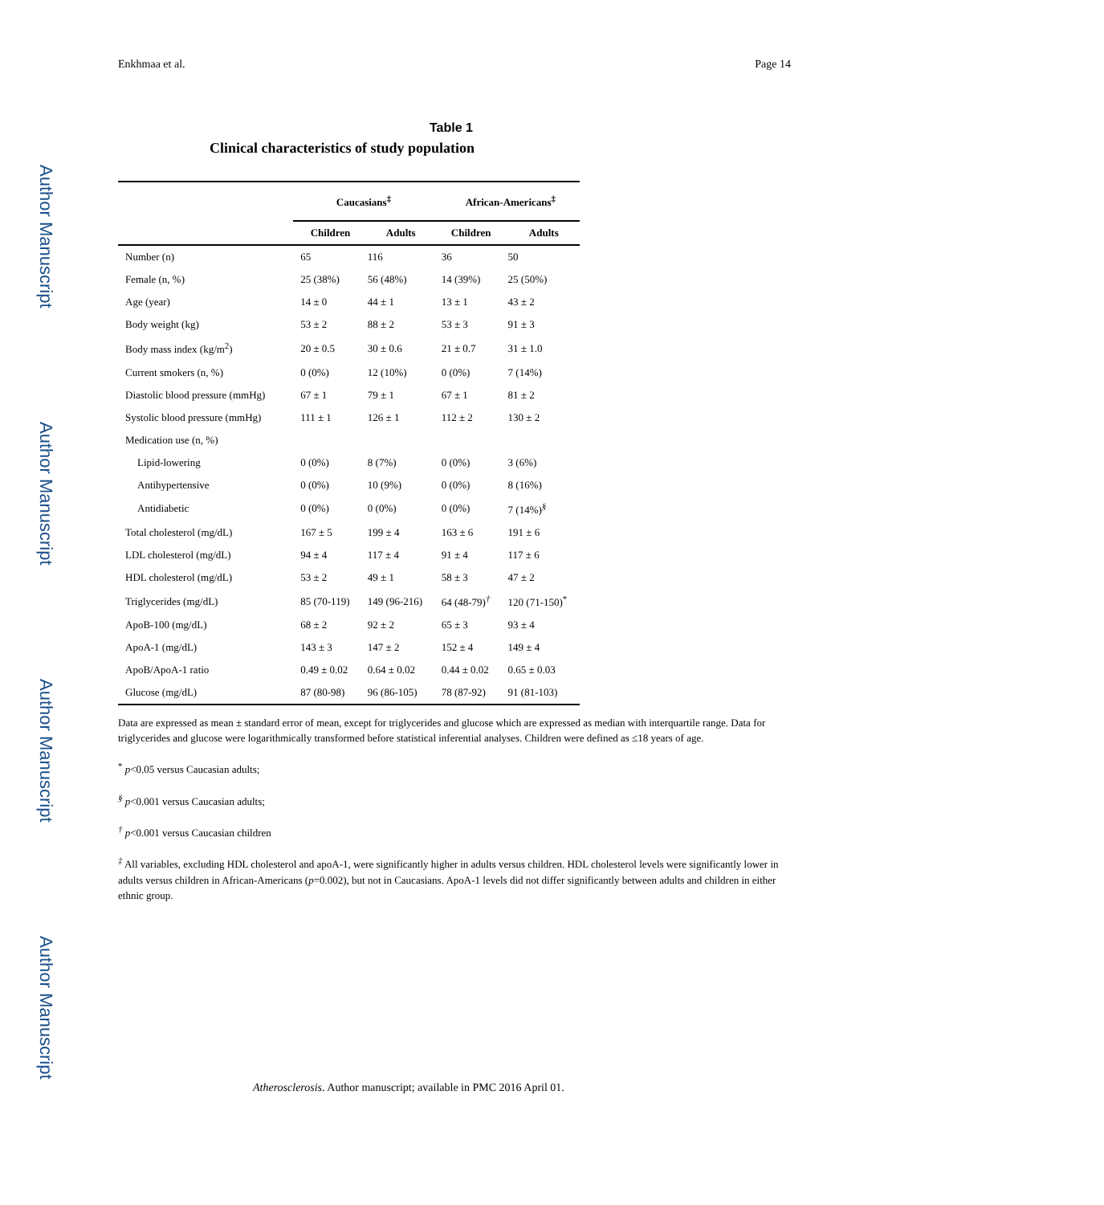Enkhmaa et al. Page 14
Author Manuscript
Author Manuscript
Author Manuscript
Author Manuscript
Table 1
Clinical characteristics of study population
| | Caucasians<sup>‡</sup> | | African-Americans<sup>‡</sup> | |
| | Children | Adults | Children | Adults |
| Number (n) | 65 | 116 | 36 | 50 |
| Female (n, %) | 25 (38%) | 56 (48%) | 14 (39%) | 25 (50%) |
| Age (year) | 14 ± 0 | 44 ± 1 | 13 ± 1 | 43 ± 2 |
| Body weight (kg) | 53 ± 2 | 88 ± 2 | 53 ± 3 | 91 ± 3 |
| Body mass index (kg/m<sup>2</sup>) | 20 ± 0.5 | 30 ± 0.6 | 21 ± 0.7 | 31 ± 1.0 |
| Current smokers (n, %) | 0 (0%) | 12 (10%) | 0 (0%) | 7 (14%) |
| Diastolic blood pressure (mmHg) | 67 ± 1 | 79 ± 1 | 67 ± 1 | 81 ± 2 |
| Systolic blood pressure (mmHg) | 111 ± 1 | 126 ± 1 | 112 ± 2 | 130 ± 2 |
| Medication use (n, %) | | | | |
| Lipid-lowering | 0 (0%) | 8 (7%) | 0 (0%) | 3 (6%) |
| Antihypertensive | 0 (0%) | 10 (9%) | 0 (0%) | 8 (16%) |
| Antidiabetic | 0 (0%) | 0 (0%) | 0 (0%) | 7 (14%)<sup>§</sup> |
| Total cholesterol (mg/dL) | 167 ± 5 | 199 ± 4 | 163 ± 6 | 191 ± 6 |
| LDL cholesterol (mg/dL) | 94 ± 4 | 117 ± 4 | 91 ± 4 | 117 ± 6 |
| HDL cholesterol (mg/dL) | 53 ± 2 | 49 ± 1 | 58 ± 3 | 47 ± 2 |
| Triglycerides (mg/dL) | 85 (70-119) | 149 (96-216) | 64 (48-79)<sup>†</sup> | 120 (71-150)<sup>*</sup> |
| ApoB-100 (mg/dL) | 68 ± 2 | 92 ± 2 | 65 ± 3 | 93 ± 4 |
| ApoA-1 (mg/dL) | 143 ± 3 | 147 ± 2 | 152 ± 4 | 149 ± 4 |
| ApoB/ApoA-1 ratio | 0.49 ± 0.02 | 0.64 ± 0.02 | 0.44 ± 0.02 | 0.65 ± 0.03 |
| Glucose (mg/dL) | 87 (80-98) | 96 (86-105) | 78 (87-92) | 91 (81-103) |
Data are expressed as mean ± standard error of mean, except for triglycerides and glucose which are expressed as median with interquartile range. Data for triglycerides and glucose were logarithmically transformed before statistical inferential analyses. Children were defined as ≤18 years of age.
<sup>*</sup> p<0.05 versus Caucasian adults;
<sup>§</sup> p<0.001 versus Caucasian adults;
<sup>†</sup> p<0.001 versus Caucasian children
<sup>‡</sup> All variables, excluding HDL cholesterol and apoA-1, were significantly higher in adults versus children. HDL cholesterol levels were significantly lower in adults versus children in African-Americans (p=0.002), but not in Caucasians. ApoA-1 levels did not differ significantly between adults and children in either ethnic group.
Atherosclerosis. Author manuscript; available in PMC 2016 April 01.